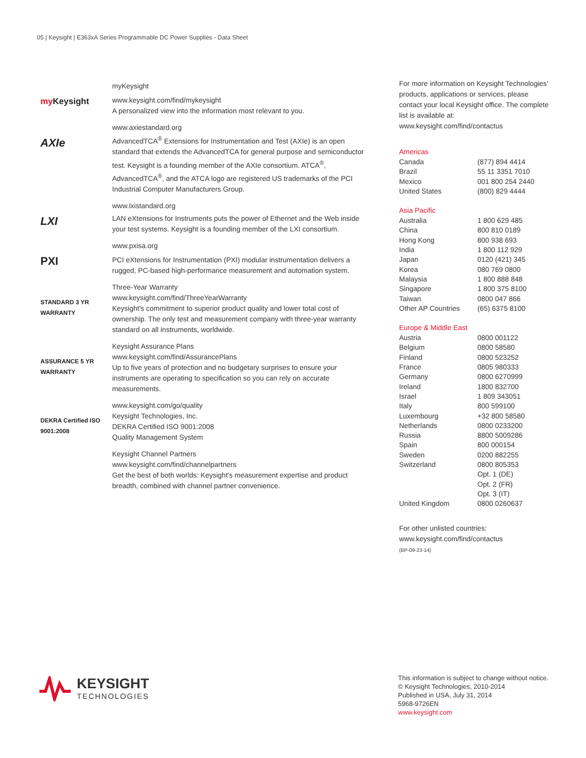05 | Keysight | E363xA Series Programmable DC Power Supplies - Data Sheet
my Keysight
myKeysight
www.keysight.com/find/mykeysight
A personalized view into the information most relevant to you.
AXIe
www.axiestandard.org
AdvancedTCA<sup>®</sup> Extensions for Instrumentation and Test (AXIe) is an open standard that extends the AdvancedTCA for general purpose and semiconductor test. Keysight is a founding member of the AXIe consortium. ATCA<sup>®</sup>, AdvancedTCA<sup>®</sup>, and the ATCA logo are registered US trademarks of the PCI Industrial Computer Manufacturers Group.
LXI
www.lxistandard.org
LAN eXtensions for Instruments puts the power of Ethernet and the Web inside your test systems. Keysight is a founding member of the LXI consortium.
PXI
www.pxisa.org
PCI eXtensions for Instrumentation (PXI) modular instrumentation delivers a rugged, PC-based high-performance measurement and automation system.
STANDARD 3 YR WARRANTY
Three-Year Warranty
www.keysight.com/find/ThreeYearWarranty
Keysight's commitment to superior product quality and lower total cost of ownership. The only test and measurement company with three-year warranty standard on all instruments, worldwide.
ASSURANCE 5 YR WARRANTY
Keysight Assurance Plans
www.keysight.com/find/AssurancePlans
Up to five years of protection and no budgetary surprises to ensure your instruments are operating to specification so you can rely on accurate measurements.
DEKRA Certified ISO 9001:2008
www.keysight.com/go/quality
Keysight Technologies, Inc.
DEKRA Certified ISO 9001:2008
Quality Management System
Keysight Channel Partners
www.keysight.com/find/channelpartners
Get the best of both worlds: Keysight's measurement expertise and product breadth, combined with channel partner convenience.
For more information on Keysight Technologies' products, applications or services, please contact your local Keysight office. The complete list is available at:
www.keysight.com/find/contactus
Americas
| Canada | (877) 894 4414 |
| Brazil | 55 11 3351 7010 |
| Mexico | 001 800 254 2440 |
| United States | (800) 829 4444 |
Asia Pacific
| Australia | 1 800 629 485 |
| China | 800 810 0189 |
| Hong Kong | 800 938 693 |
| India | 1 800 112 929 |
| Japan | 0120 (421) 345 |
| Korea | 080 769 0800 |
| Malaysia | 1 800 888 848 |
| Singapore | 1 800 375 8100 |
| Taiwan | 0800 047 866 |
| Other AP Countries | (65) 6375 8100 |
Europe & Middle East
| Austria | 0800 001122 |
| Belgium | 0800 58580 |
| Finland | 0800 523252 |
| France | 0805 980333 |
| Germany | 0800 6270999 |
| Ireland | 1800 832700 |
| Israel | 1 809 343051 |
| Italy | 800 599100 |
| Luxembourg | +32 800 58580 |
| Netherlands | 0800 0233200 |
| Russia | 8800 5009286 |
| Spain | 800 000154 |
| Sweden | 0200 882255 |
| Switzerland | 0800 805353 Opt. 1 (DE) Opt. 2 (FR) Opt. 3 (IT) |
| United Kingdom | 0800 0260637 |
For other unlisted countries:
www.keysight.com/find/contactus
(BP-09-23-14)
KEYSIGHT
TECHNOLOGIES
This information is subject to change without notice.
© Keysight Technologies, 2010-2014
Published in USA, July 31, 2014
5968-9726EN
www.keysight.com